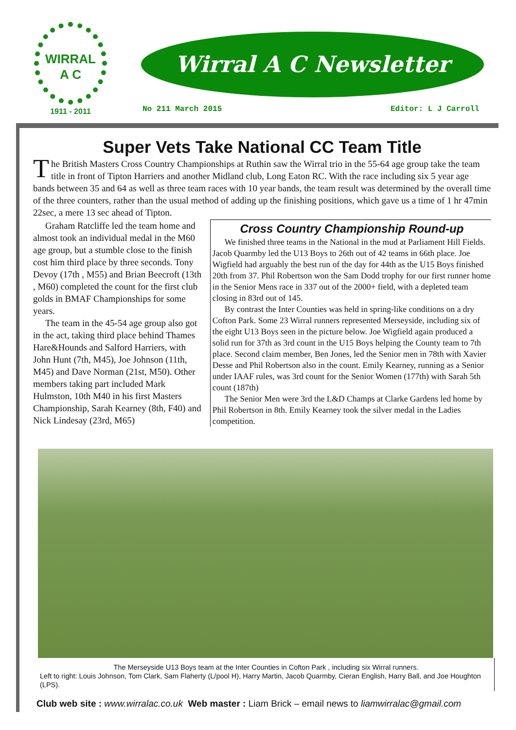WIRRAL
A C
1911 - 2011
Wirral A C Newsletter
No 211 March 2015 Editor: L J Carroll
Super Vets Take National CC Team Title
The British Masters Cross Country Championships at Ruthin saw the Wirral trio in the 55-64 age group take the team title in front of Tipton Harriers and another Midland club, Long Eaton RC. With the race including six 5 year age bands between 35 and 64 as well as three team races with 10 year bands, the team result was determined by the overall time of the three counters, rather than the usual method of adding up the finishing positions, which gave us a time of 1 hr 47min 22sec, a mere 13 sec ahead of Tipton.
Graham Ratcliffe led the team home and almost took an individual medal in the M60 age group, but a stumble close to the finish cost him third place by three seconds. Tony Devoy (17th , M55) and Brian Beecroft (13th , M60) completed the count for the first club golds in BMAF Championships for some years.
The team in the 45-54 age group also got in the act, taking third place behind Thames Hare&Hounds and Salford Harriers, with John Hunt (7th, M45), Joe Johnson (11th, M45) and Dave Norman (21st, M50). Other members taking part included Mark Hulmston, 10th M40 in his first Masters Championship, Sarah Kearney (8th, F40) and Nick Lindesay (23rd, M65)
Cross Country Championship Round-up
We finished three teams in the National in the mud at Parliament Hill Fields. Jacob Quarmby led the U13 Boys to 26th out of 42 teams in 66th place. Joe Wigfield had arguably the best run of the day for 44th as the U15 Boys finished 20th from 37. Phil Robertson won the Sam Dodd trophy for our first runner home in the Senior Mens race in 337 out of the 2000+ field, with a depleted team closing in 83rd out of 145.
By contrast the Inter Counties was held in spring-like conditions on a dry Cofton Park. Some 23 Wirral runners represented Merseyside, including six of the eight U13 Boys seen in the picture below. Joe Wigfield again produced a solid run for 37th as 3rd count in the U15 Boys helping the County team to 7th place. Second claim member, Ben Jones, led the Senior men in 78th with Xavier Desse and Phil Robertson also in the count. Emily Kearney, running as a Senior under IAAF rules, was 3rd count for the Senior Women (177th) with Sarah 5th count (187th)
The Senior Men were 3rd the L&D Champs at Clarke Gardens led home by Phil Robertson in 8th. Emily Kearney took the silver medal in the Ladies competition.
The Merseyside U13 Boys team at the Inter Counties in Cofton Park , including six Wirral runners.
Left to right: Louis Johnson, Tom Clark, Sam Flaherty (L/pool H), Harry Martin, Jacob Quarmby, Cieran English, Harry Ball, and Joe Houghton (LPS).
Club web site : www.wirralac.co.uk Web master : Liam Brick – email news to liamwirralac@gmail.com